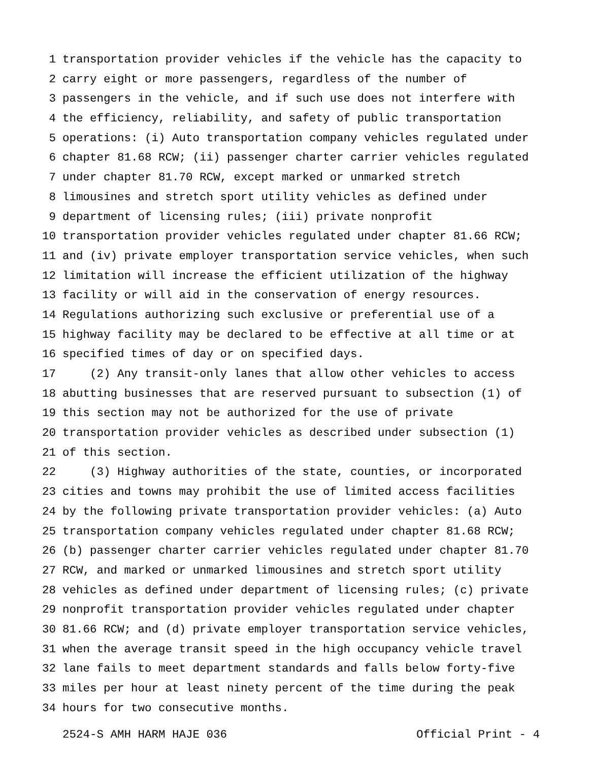1 transportation provider vehicles if the vehicle has the capacity to
2 carry eight or more passengers, regardless of the number of
3 passengers in the vehicle, and if such use does not interfere with
4 the efficiency, reliability, and safety of public transportation
5 operations: (i) Auto transportation company vehicles regulated under
6 chapter 81.68 RCW; (ii) passenger charter carrier vehicles regulated
7 under chapter 81.70 RCW, except marked or unmarked stretch
8 limousines and stretch sport utility vehicles as defined under
9 department of licensing rules; (iii) private nonprofit
10 transportation provider vehicles regulated under chapter 81.66 RCW;
11 and (iv) private employer transportation service vehicles, when such
12 limitation will increase the efficient utilization of the highway
13 facility or will aid in the conservation of energy resources.
14 Regulations authorizing such exclusive or preferential use of a
15 highway facility may be declared to be effective at all time or at
16 specified times of day or on specified days.
17 (2) Any transit-only lanes that allow other vehicles to access
18 abutting businesses that are reserved pursuant to subsection (1) of
19 this section may not be authorized for the use of private
20 transportation provider vehicles as described under subsection (1)
21 of this section.
22 (3) Highway authorities of the state, counties, or incorporated
23 cities and towns may prohibit the use of limited access facilities
24 by the following private transportation provider vehicles: (a) Auto
25 transportation company vehicles regulated under chapter 81.68 RCW;
26 (b) passenger charter carrier vehicles regulated under chapter 81.70
27 RCW, and marked or unmarked limousines and stretch sport utility
28 vehicles as defined under department of licensing rules; (c) private
29 nonprofit transportation provider vehicles regulated under chapter
30 81.66 RCW; and (d) private employer transportation service vehicles,
31 when the average transit speed in the high occupancy vehicle travel
32 lane fails to meet department standards and falls below forty-five
33 miles per hour at least ninety percent of the time during the peak
34 hours for two consecutive months.
2524-S AMH HARM HAJE 036 Official Print - 4